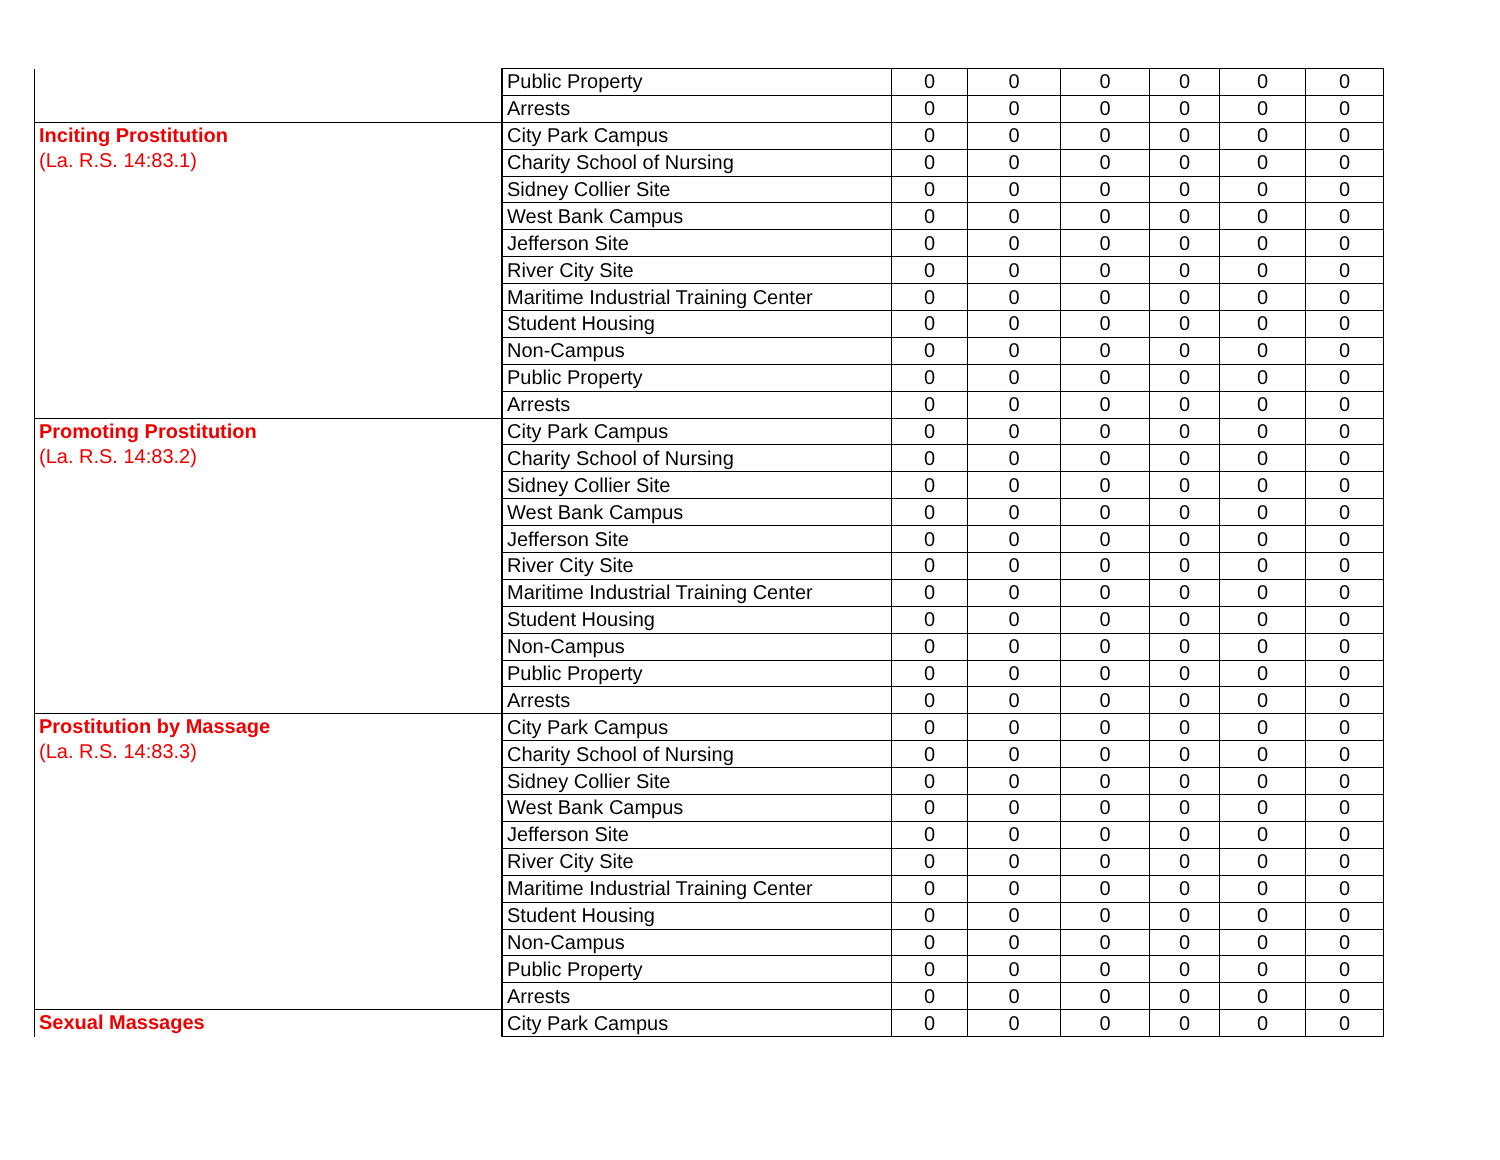| | Public Property | 0 | 0 | 0 | 0 | 0 | 0 |
| | Arrests | 0 | 0 | 0 | 0 | 0 | 0 |
| Inciting Prostitution (La. R.S. 14:83.1) | City Park Campus | 0 | 0 | 0 | 0 | 0 | 0 |
| | Charity School of Nursing | 0 | 0 | 0 | 0 | 0 | 0 |
| | Sidney Collier Site | 0 | 0 | 0 | 0 | 0 | 0 |
| | West Bank Campus | 0 | 0 | 0 | 0 | 0 | 0 |
| | Jefferson Site | 0 | 0 | 0 | 0 | 0 | 0 |
| | River City Site | 0 | 0 | 0 | 0 | 0 | 0 |
| | Maritime Industrial Training Center | 0 | 0 | 0 | 0 | 0 | 0 |
| | Student Housing | 0 | 0 | 0 | 0 | 0 | 0 |
| | Non-Campus | 0 | 0 | 0 | 0 | 0 | 0 |
| | Public Property | 0 | 0 | 0 | 0 | 0 | 0 |
| | Arrests | 0 | 0 | 0 | 0 | 0 | 0 |
| Promoting Prostitution (La. R.S. 14:83.2) | City Park Campus | 0 | 0 | 0 | 0 | 0 | 0 |
| | Charity School of Nursing | 0 | 0 | 0 | 0 | 0 | 0 |
| | Sidney Collier Site | 0 | 0 | 0 | 0 | 0 | 0 |
| | West Bank Campus | 0 | 0 | 0 | 0 | 0 | 0 |
| | Jefferson Site | 0 | 0 | 0 | 0 | 0 | 0 |
| | River City Site | 0 | 0 | 0 | 0 | 0 | 0 |
| | Maritime Industrial Training Center | 0 | 0 | 0 | 0 | 0 | 0 |
| | Student Housing | 0 | 0 | 0 | 0 | 0 | 0 |
| | Non-Campus | 0 | 0 | 0 | 0 | 0 | 0 |
| | Public Property | 0 | 0 | 0 | 0 | 0 | 0 |
| | Arrests | 0 | 0 | 0 | 0 | 0 | 0 |
| Prostitution by Massage (La. R.S. 14:83.3) | City Park Campus | 0 | 0 | 0 | 0 | 0 | 0 |
| | Charity School of Nursing | 0 | 0 | 0 | 0 | 0 | 0 |
| | Sidney Collier Site | 0 | 0 | 0 | 0 | 0 | 0 |
| | West Bank Campus | 0 | 0 | 0 | 0 | 0 | 0 |
| | Jefferson Site | 0 | 0 | 0 | 0 | 0 | 0 |
| | River City Site | 0 | 0 | 0 | 0 | 0 | 0 |
| | Maritime Industrial Training Center | 0 | 0 | 0 | 0 | 0 | 0 |
| | Student Housing | 0 | 0 | 0 | 0 | 0 | 0 |
| | Non-Campus | 0 | 0 | 0 | 0 | 0 | 0 |
| | Public Property | 0 | 0 | 0 | 0 | 0 | 0 |
| | Arrests | 0 | 0 | 0 | 0 | 0 | 0 |
| Sexual Massages | City Park Campus | 0 | 0 | 0 | 0 | 0 | 0 |